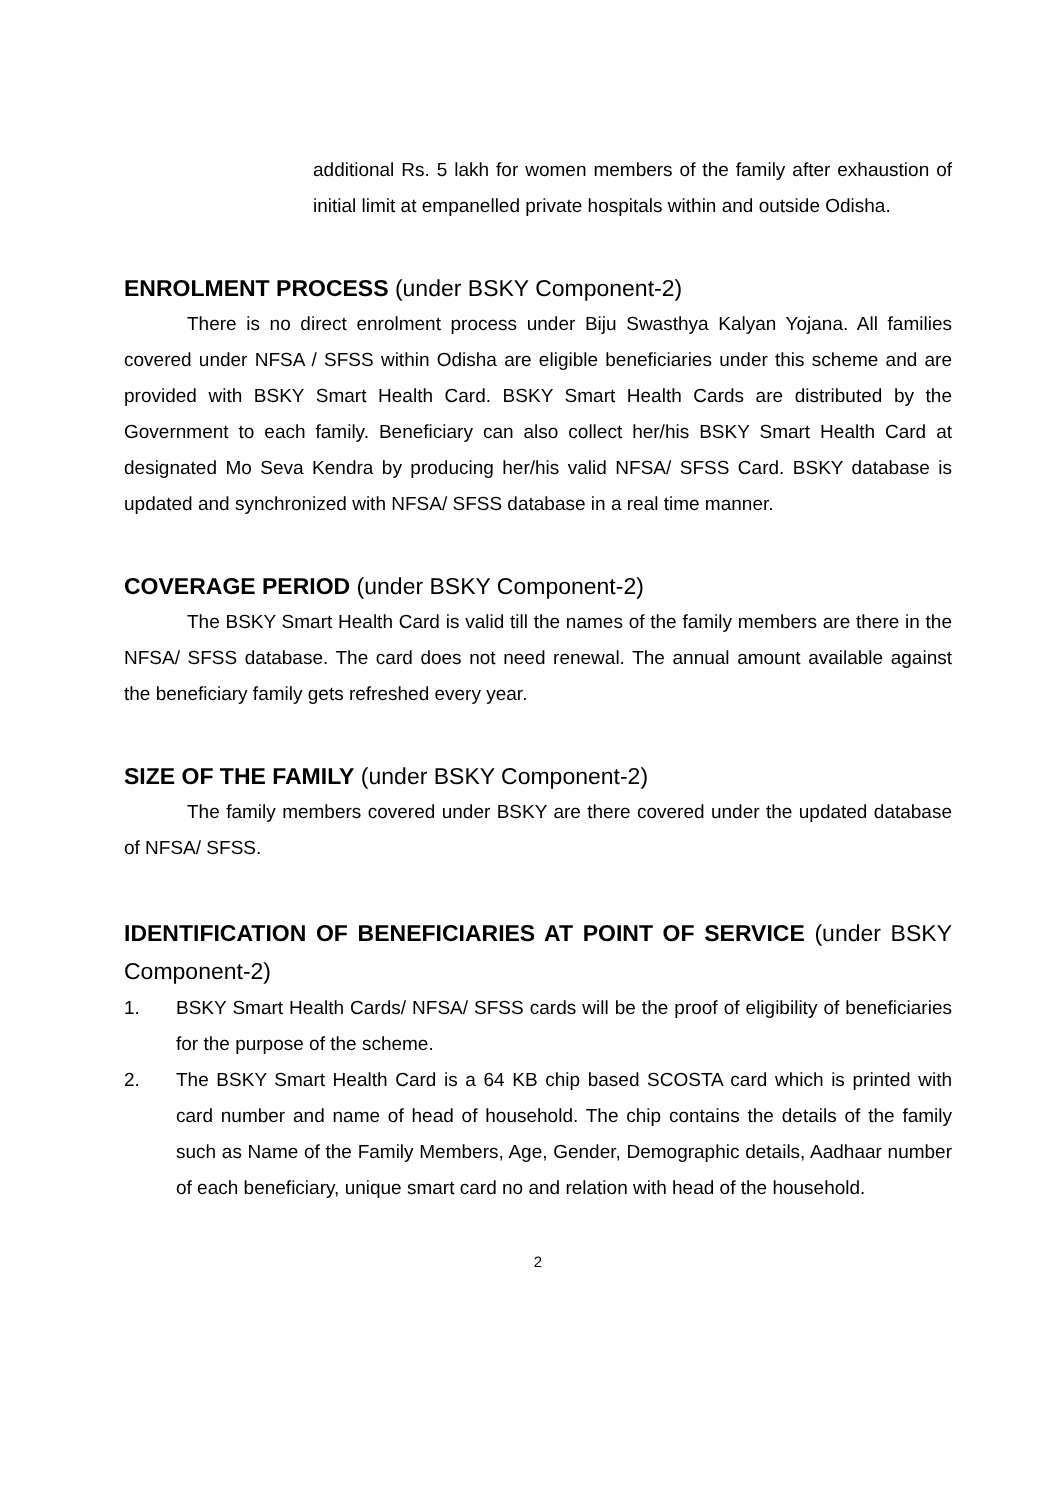additional Rs. 5 lakh for women members of the family after exhaustion of initial limit at empanelled private hospitals within and outside Odisha.
ENROLMENT PROCESS (under BSKY Component-2)
There is no direct enrolment process under Biju Swasthya Kalyan Yojana. All families covered under NFSA / SFSS within Odisha are eligible beneficiaries under this scheme and are provided with BSKY Smart Health Card. BSKY Smart Health Cards are distributed by the Government to each family. Beneficiary can also collect her/his BSKY Smart Health Card at designated Mo Seva Kendra by producing her/his valid NFSA/ SFSS Card. BSKY database is updated and synchronized with NFSA/ SFSS database in a real time manner.
COVERAGE PERIOD (under BSKY Component-2)
The BSKY Smart Health Card is valid till the names of the family members are there in the NFSA/ SFSS database. The card does not need renewal. The annual amount available against the beneficiary family gets refreshed every year.
SIZE OF THE FAMILY (under BSKY Component-2)
The family members covered under BSKY are there covered under the updated database of NFSA/ SFSS.
IDENTIFICATION OF BENEFICIARIES AT POINT OF SERVICE (under BSKY Component-2)
1. BSKY Smart Health Cards/ NFSA/ SFSS cards will be the proof of eligibility of beneficiaries for the purpose of the scheme.
2. The BSKY Smart Health Card is a 64 KB chip based SCOSTA card which is printed with card number and name of head of household. The chip contains the details of the family such as Name of the Family Members, Age, Gender, Demographic details, Aadhaar number of each beneficiary, unique smart card no and relation with head of the household.
2